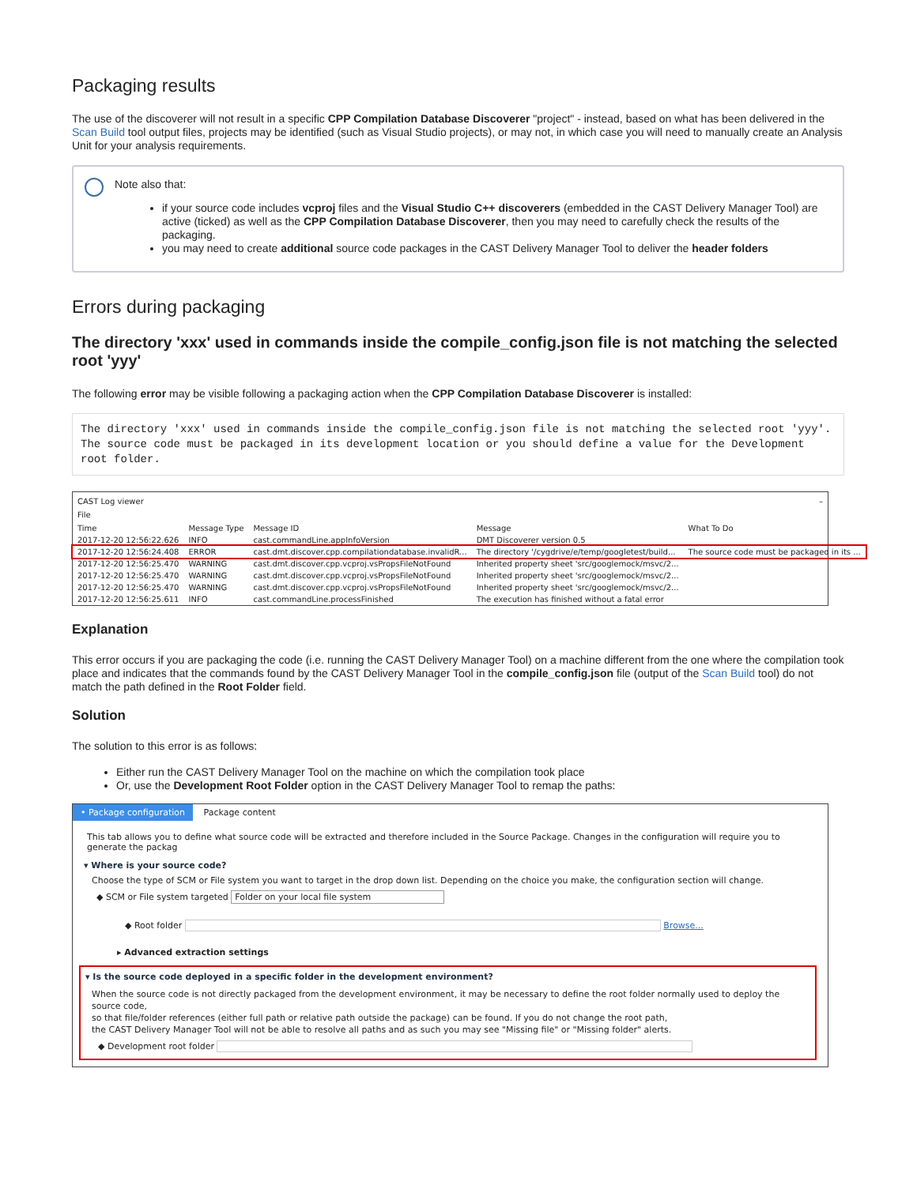Packaging results
The use of the discoverer will not result in a specific CPP Compilation Database Discoverer "project" - instead, based on what has been delivered in the Scan Build tool output files, projects may be identified (such as Visual Studio projects), or may not, in which case you will need to manually create an Analysis Unit for your analysis requirements.
Note also that:
if your source code includes vcproj files and the Visual Studio C++ discoverers (embedded in the CAST Delivery Manager Tool) are active (ticked) as well as the CPP Compilation Database Discoverer, then you may need to carefully check the results of the packaging.
you may need to create additional source code packages in the CAST Delivery Manager Tool to deliver the header folders
Errors during packaging
The directory 'xxx' used in commands inside the compile_config.json file is not matching the selected root 'yyy'
The following error may be visible following a packaging action when the CPP Compilation Database Discoverer is installed:
The directory 'xxx' used in commands inside the compile_config.json file is not matching the selected root 'yyy'.
The source code must be packaged in its development location or you should define a value for the Development root folder.
CAST Log viewer –
File
| Time | Message Type | Message ID | Message | What To Do |
| --- | --- | --- | --- | --- |
| 2017-12-20 12:56:22.626 | INFO | cast.commandLine.appInfoVersion | DMT Discoverer version 0.5 | |
| 2017-12-20 12:56:24.408 | ERROR | cast.dmt.discover.cpp.compilationdatabase.invalidR... | The directory '/cygdrive/e/temp/googletest/build... | The source code must be packaged in its ... |
| 2017-12-20 12:56:25.470 | WARNING | cast.dmt.discover.cpp.vcproj.vsPropsFileNotFound | Inherited property sheet 'src/googlemock/msvc/2... | |
| 2017-12-20 12:56:25.470 | WARNING | cast.dmt.discover.cpp.vcproj.vsPropsFileNotFound | Inherited property sheet 'src/googlemock/msvc/2... | |
| 2017-12-20 12:56:25.470 | WARNING | cast.dmt.discover.cpp.vcproj.vsPropsFileNotFound | Inherited property sheet 'src/googlemock/msvc/2... | |
| 2017-12-20 12:56:25.611 | INFO | cast.commandLine.processFinished | The execution has finished without a fatal error | |
Explanation
This error occurs if you are packaging the code (i.e. running the CAST Delivery Manager Tool) on a machine different from the one where the compilation took place and indicates that the commands found by the CAST Delivery Manager Tool in the compile_config.json file (output of the Scan Build tool) do not match the path defined in the Root Folder field.
Solution
The solution to this error is as follows:
Either run the CAST Delivery Manager Tool on the machine on which the compilation took place
Or, use the Development Root Folder option in the CAST Delivery Manager Tool to remap the paths:
• Package configuration Package content
This tab allows you to define what source code will be extracted and therefore included in the Source Package. Changes in the configuration will require you to generate the packag
▾ Where is your source code?
Choose the type of SCM or File system you want to target in the drop down list. Depending on the choice you make, the configuration section will change.
◆ SCM or File system targeted Folder on your local file system
◆ Root folder Browse...
▸ Advanced extraction settings
▾ Is the source code deployed in a specific folder in the development environment?
When the source code is not directly packaged from the development environment, it may be necessary to define the root folder normally used to deploy the source code,
so that file/folder references (either full path or relative path outside the package) can be found. If you do not change the root path,
the CAST Delivery Manager Tool will not be able to resolve all paths and as such you may see "Missing file" or "Missing folder" alerts.
◆ Development root folder